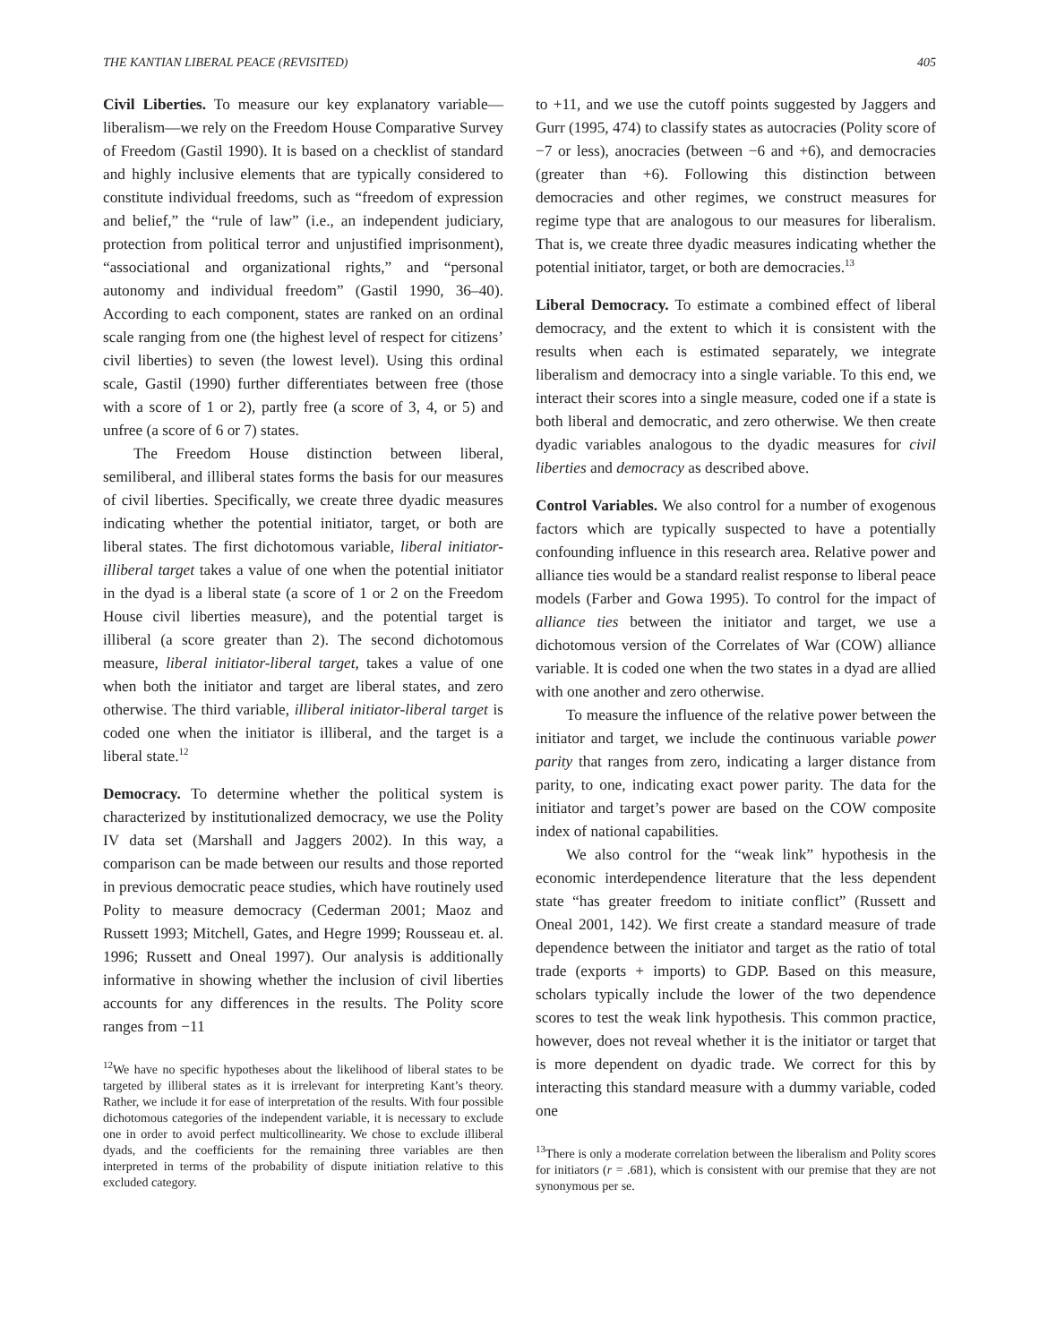THE KANTIAN LIBERAL PEACE (REVISITED) 405
Civil Liberties. To measure our key explanatory variable—liberalism—we rely on the Freedom House Comparative Survey of Freedom (Gastil 1990). It is based on a checklist of standard and highly inclusive elements that are typically considered to constitute individual freedoms, such as “freedom of expression and belief,” the “rule of law” (i.e., an independent judiciary, protection from political terror and unjustified imprisonment), “associational and organizational rights,” and “personal autonomy and individual freedom” (Gastil 1990, 36–40). According to each component, states are ranked on an ordinal scale ranging from one (the highest level of respect for citizens’ civil liberties) to seven (the lowest level). Using this ordinal scale, Gastil (1990) further differentiates between free (those with a score of 1 or 2), partly free (a score of 3, 4, or 5) and unfree (a score of 6 or 7) states.
The Freedom House distinction between liberal, semiliberal, and illiberal states forms the basis for our measures of civil liberties. Specifically, we create three dyadic measures indicating whether the potential initiator, target, or both are liberal states. The first dichotomous variable, liberal initiator-illiberal target takes a value of one when the potential initiator in the dyad is a liberal state (a score of 1 or 2 on the Freedom House civil liberties measure), and the potential target is illiberal (a score greater than 2). The second dichotomous measure, liberal initiator-liberal target, takes a value of one when both the initiator and target are liberal states, and zero otherwise. The third variable, illiberal initiator-liberal target is coded one when the initiator is illiberal, and the target is a liberal state.<sup>12</sup>
Democracy. To determine whether the political system is characterized by institutionalized democracy, we use the Polity IV data set (Marshall and Jaggers 2002). In this way, a comparison can be made between our results and those reported in previous democratic peace studies, which have routinely used Polity to measure democracy (Cederman 2001; Maoz and Russett 1993; Mitchell, Gates, and Hegre 1999; Rousseau et. al. 1996; Russett and Oneal 1997). Our analysis is additionally informative in showing whether the inclusion of civil liberties accounts for any differences in the results. The Polity score ranges from −11
<sup>12</sup> We have no specific hypotheses about the likelihood of liberal states to be targeted by illiberal states as it is irrelevant for interpreting Kant’s theory. Rather, we include it for ease of interpretation of the results. With four possible dichotomous categories of the independent variable, it is necessary to exclude one in order to avoid perfect multicollinearity. We chose to exclude illiberal dyads, and the coefficients for the remaining three variables are then interpreted in terms of the probability of dispute initiation relative to this excluded category.
to +11, and we use the cutoff points suggested by Jaggers and Gurr (1995, 474) to classify states as autocracies (Polity score of −7 or less), anocracies (between −6 and +6), and democracies (greater than +6). Following this distinction between democracies and other regimes, we construct measures for regime type that are analogous to our measures for liberalism. That is, we create three dyadic measures indicating whether the potential initiator, target, or both are democracies.<sup>13</sup>
Liberal Democracy. To estimate a combined effect of liberal democracy, and the extent to which it is consistent with the results when each is estimated separately, we integrate liberalism and democracy into a single variable. To this end, we interact their scores into a single measure, coded one if a state is both liberal and democratic, and zero otherwise. We then create dyadic variables analogous to the dyadic measures for civil liberties and democracy as described above.
Control Variables. We also control for a number of exogenous factors which are typically suspected to have a potentially confounding influence in this research area. Relative power and alliance ties would be a standard realist response to liberal peace models (Farber and Gowa 1995). To control for the impact of alliance ties between the initiator and target, we use a dichotomous version of the Correlates of War (COW) alliance variable. It is coded one when the two states in a dyad are allied with one another and zero otherwise.
To measure the influence of the relative power between the initiator and target, we include the continuous variable power parity that ranges from zero, indicating a larger distance from parity, to one, indicating exact power parity. The data for the initiator and target’s power are based on the COW composite index of national capabilities.
We also control for the “weak link” hypothesis in the economic interdependence literature that the less dependent state “has greater freedom to initiate conflict” (Russett and Oneal 2001, 142). We first create a standard measure of trade dependence between the initiator and target as the ratio of total trade (exports + imports) to GDP. Based on this measure, scholars typically include the lower of the two dependence scores to test the weak link hypothesis. This common practice, however, does not reveal whether it is the initiator or target that is more dependent on dyadic trade. We correct for this by interacting this standard measure with a dummy variable, coded one
<sup>13</sup> There is only a moderate correlation between the liberalism and Polity scores for initiators (r = .681), which is consistent with our premise that they are not synonymous per se.